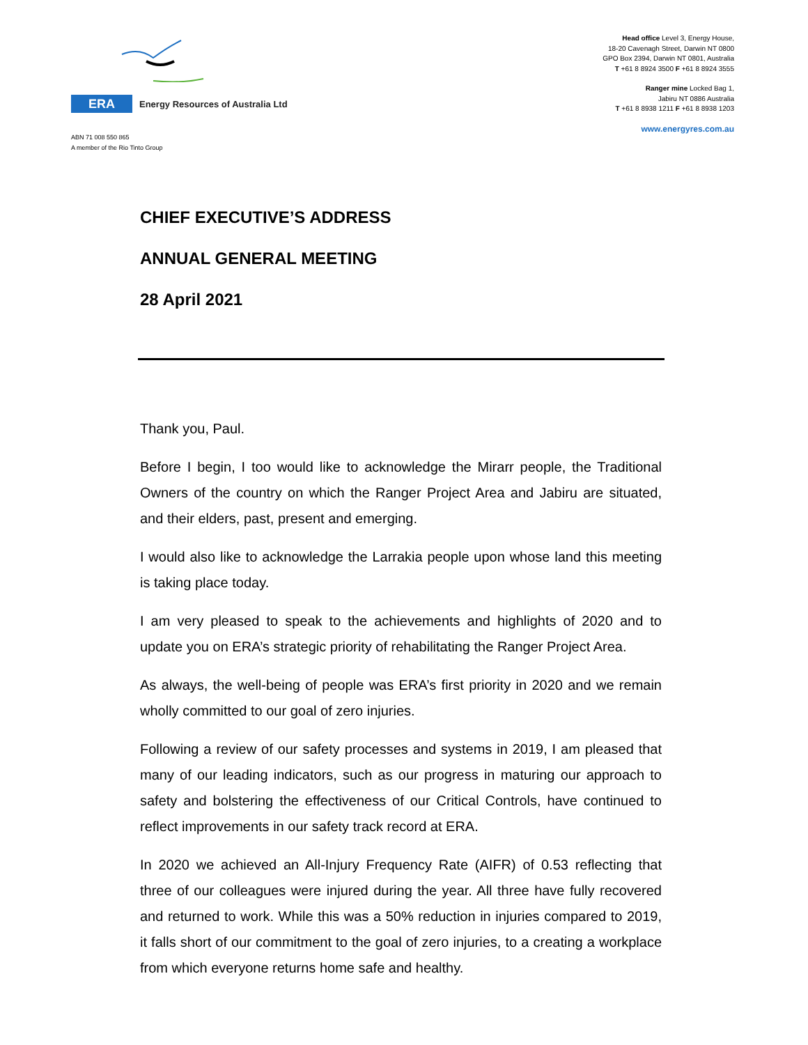ERA
Energy Resources of Australia Ltd
ABN 71 008 550 865
A member of the Rio Tinto Group
Head office Level 3, Energy House,
18-20 Cavenagh Street, Darwin NT 0800
GPO Box 2394, Darwin NT 0801, Australia
T +61 8 8924 3500 F +61 8 8924 3555
Ranger mine Locked Bag 1,
Jabiru NT 0886 Australia
T +61 8 8938 1211 F +61 8 8938 1203
www.energyres.com.au
CHIEF EXECUTIVE’S ADDRESS
ANNUAL GENERAL MEETING
28 April 2021
Thank you, Paul.
Before I begin, I too would like to acknowledge the Mirarr people, the Traditional Owners of the country on which the Ranger Project Area and Jabiru are situated, and their elders, past, present and emerging.
I would also like to acknowledge the Larrakia people upon whose land this meeting is taking place today.
I am very pleased to speak to the achievements and highlights of 2020 and to update you on ERA’s strategic priority of rehabilitating the Ranger Project Area.
As always, the well-being of people was ERA’s first priority in 2020 and we remain wholly committed to our goal of zero injuries.
Following a review of our safety processes and systems in 2019, I am pleased that many of our leading indicators, such as our progress in maturing our approach to safety and bolstering the effectiveness of our Critical Controls, have continued to reflect improvements in our safety track record at ERA.
In 2020 we achieved an All-Injury Frequency Rate (AIFR) of 0.53 reflecting that three of our colleagues were injured during the year. All three have fully recovered and returned to work. While this was a 50% reduction in injuries compared to 2019, it falls short of our commitment to the goal of zero injuries, to a creating a workplace from which everyone returns home safe and healthy.